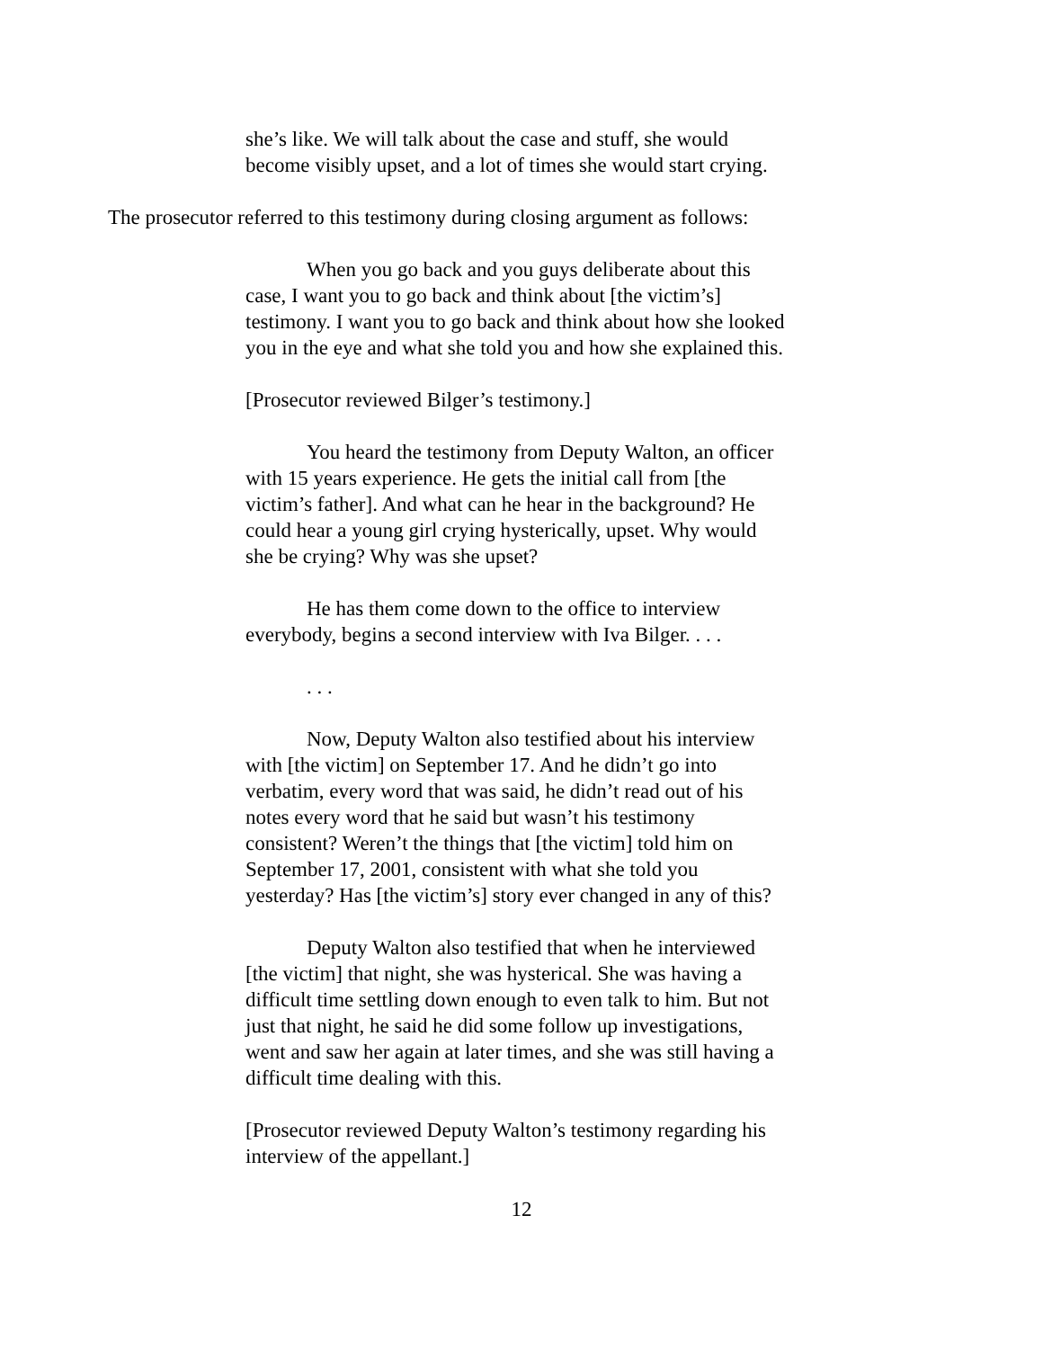she’s like. We will talk about the case and stuff, she would become visibly upset, and a lot of times she would start crying.
The prosecutor referred to this testimony during closing argument as follows:
When you go back and you guys deliberate about this case, I want you to go back and think about [the victim’s] testimony. I want you to go back and think about how she looked you in the eye and what she told you and how she explained this.
[Prosecutor reviewed Bilger’s testimony.]
You heard the testimony from Deputy Walton, an officer with 15 years experience. He gets the initial call from [the victim’s father]. And what can he hear in the background? He could hear a young girl crying hysterically, upset. Why would she be crying? Why was she upset?
He has them come down to the office to interview everybody, begins a second interview with Iva Bilger. . . .
. . .
Now, Deputy Walton also testified about his interview with [the victim] on September 17. And he didn’t go into verbatim, every word that was said, he didn’t read out of his notes every word that he said but wasn’t his testimony consistent? Weren’t the things that [the victim] told him on September 17, 2001, consistent with what she told you yesterday? Has [the victim’s] story ever changed in any of this?
Deputy Walton also testified that when he interviewed [the victim] that night, she was hysterical. She was having a difficult time settling down enough to even talk to him. But not just that night, he said he did some follow up investigations, went and saw her again at later times, and she was still having a difficult time dealing with this.
[Prosecutor reviewed Deputy Walton’s testimony regarding his interview of the appellant.]
12